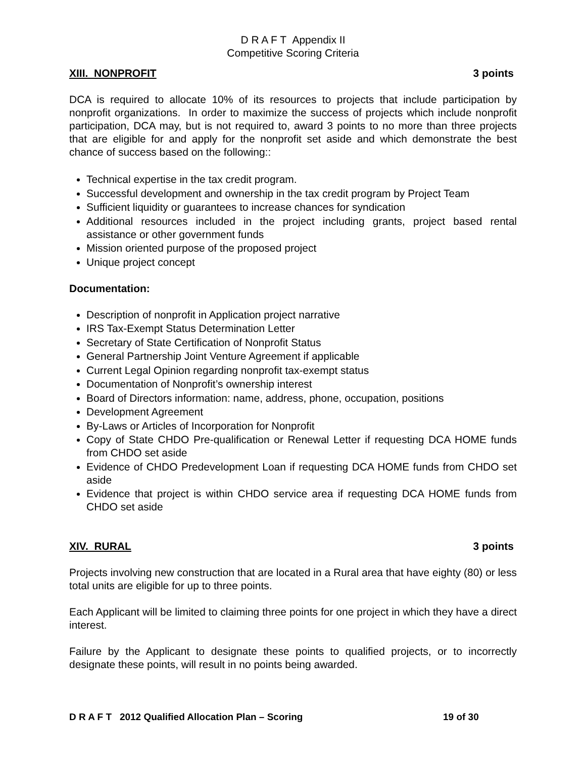D R A F T Appendix II
Competitive Scoring Criteria
XIII. NONPROFIT 3 points
DCA is required to allocate 10% of its resources to projects that include participation by nonprofit organizations. In order to maximize the success of projects which include nonprofit participation, DCA may, but is not required to, award 3 points to no more than three projects that are eligible for and apply for the nonprofit set aside and which demonstrate the best chance of success based on the following::
Technical expertise in the tax credit program.
Successful development and ownership in the tax credit program by Project Team
Sufficient liquidity or guarantees to increase chances for syndication
Additional resources included in the project including grants, project based rental assistance or other government funds
Mission oriented purpose of the proposed project
Unique project concept
Documentation:
Description of nonprofit in Application project narrative
IRS Tax-Exempt Status Determination Letter
Secretary of State Certification of Nonprofit Status
General Partnership Joint Venture Agreement if applicable
Current Legal Opinion regarding nonprofit tax-exempt status
Documentation of Nonprofit’s ownership interest
Board of Directors information: name, address, phone, occupation, positions
Development Agreement
By-Laws or Articles of Incorporation for Nonprofit
Copy of State CHDO Pre-qualification or Renewal Letter if requesting DCA HOME funds from CHDO set aside
Evidence of CHDO Predevelopment Loan if requesting DCA HOME funds from CHDO set aside
Evidence that project is within CHDO service area if requesting DCA HOME funds from CHDO set aside
XIV. RURAL 3 points
Projects involving new construction that are located in a Rural area that have eighty (80) or less total units are eligible for up to three points.
Each Applicant will be limited to claiming three points for one project in which they have a direct interest.
Failure by the Applicant to designate these points to qualified projects, or to incorrectly designate these points, will result in no points being awarded.
D R A F T 2012 Qualified Allocation Plan – Scoring 19 of 30